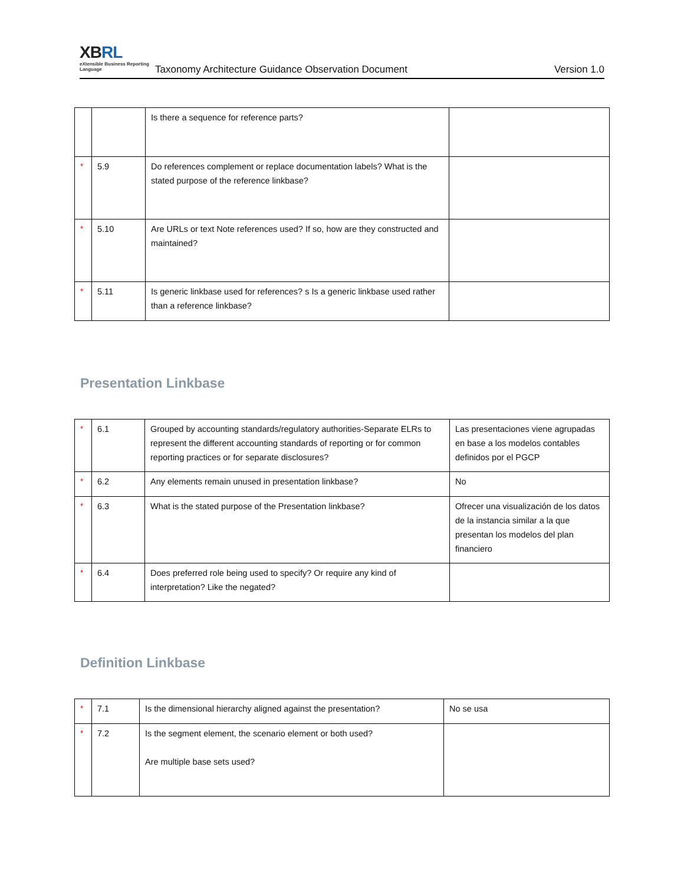XBRL
eXtensible Business Reporting Language
Taxonomy Architecture Guidance Observation Document
Version 1.0
| | | Is there a sequence for reference parts? | |
| * | 5.9 | Do references complement or replace documentation labels? What is the stated purpose of the reference linkbase? | |
| * | 5.10 | Are URLs or text Note references used? If so, how are they constructed and maintained? | |
| * | 5.11 | Is generic linkbase used for references? s Is a generic linkbase used rather than a reference linkbase? | |
Presentation Linkbase
| * | 6.1 | Grouped by accounting standards/regulatory authorities-Separate ELRs to represent the different accounting standards of reporting or for common reporting practices or for separate disclosures? | Las presentaciones viene agrupadas en base a los modelos contables definidos por el PGCP |
| * | 6.2 | Any elements remain unused in presentation linkbase? | No |
| * | 6.3 | What is the stated purpose of the Presentation linkbase? | Ofrecer una visualización de los datos de la instancia similar a la que presentan los modelos del plan financiero |
| * | 6.4 | Does preferred role being used to specify? Or require any kind of interpretation? Like the negated? | |
Definition Linkbase
| * | 7.1 | Is the dimensional hierarchy aligned against the presentation? | No se usa |
| * | 7.2 | Is the segment element, the scenario element or both used? Are multiple base sets used? | |